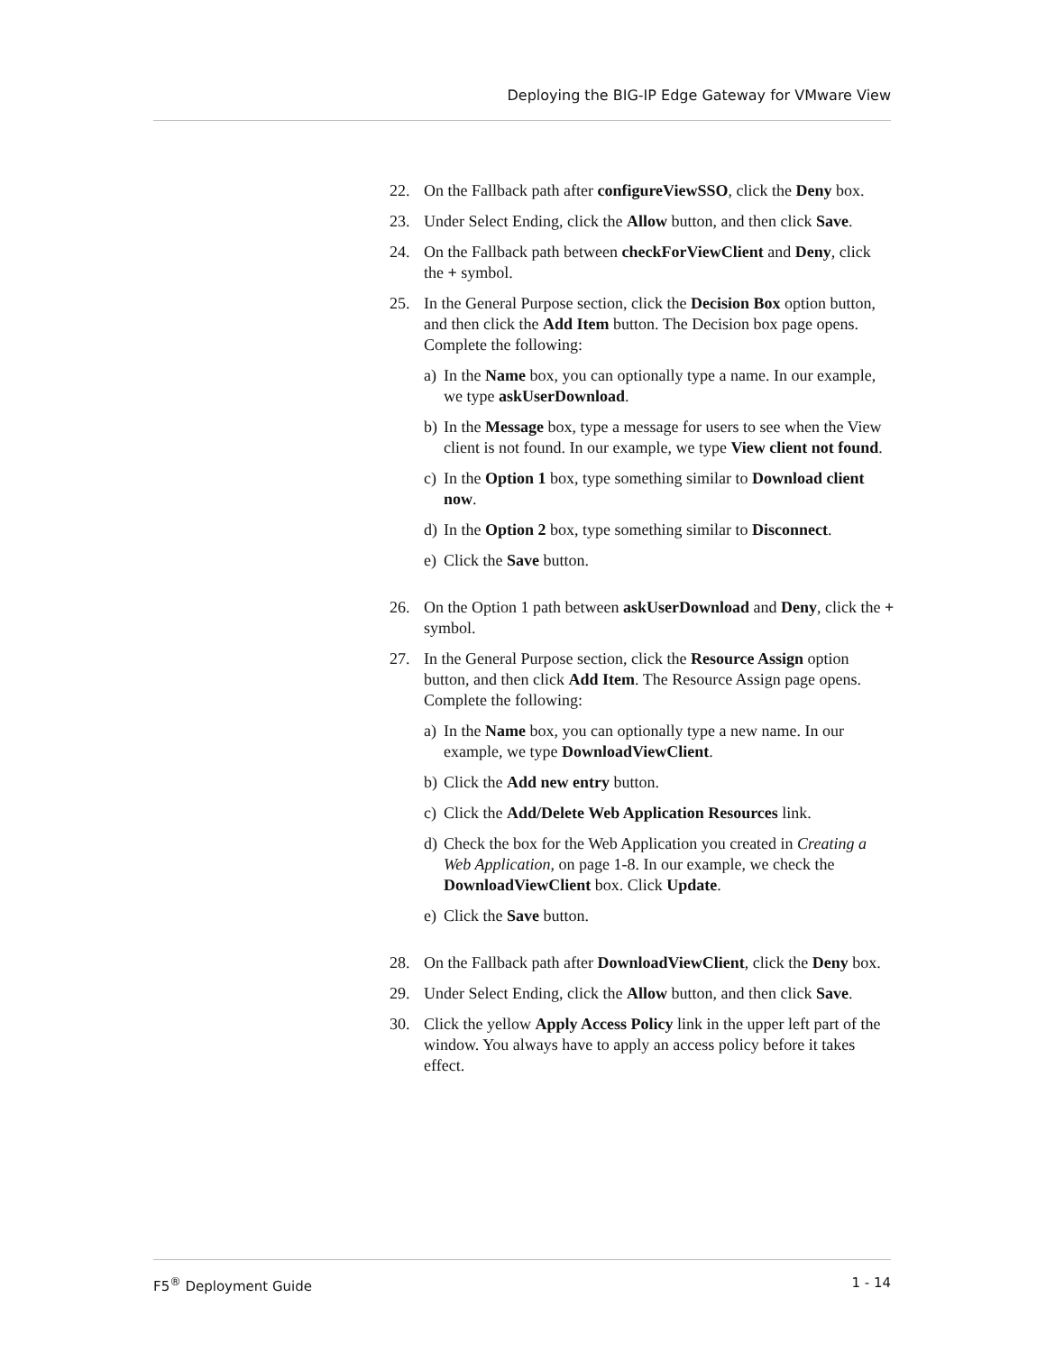Deploying the BIG-IP Edge Gateway for VMware View
22. On the Fallback path after configureViewSSO, click the Deny box.
23. Under Select Ending, click the Allow button, and then click Save.
24. On the Fallback path between checkForViewClient and Deny, click the + symbol.
25. In the General Purpose section, click the Decision Box option button, and then click the Add Item button. The Decision box page opens. Complete the following:
a) In the Name box, you can optionally type a name. In our example, we type askUserDownload.
b) In the Message box, type a message for users to see when the View client is not found. In our example, we type View client not found.
c) In the Option 1 box, type something similar to Download client now.
d) In the Option 2 box, type something similar to Disconnect.
e) Click the Save button.
26. On the Option 1 path between askUserDownload and Deny, click the + symbol.
27. In the General Purpose section, click the Resource Assign option button, and then click Add Item. The Resource Assign page opens. Complete the following:
a) In the Name box, you can optionally type a new name. In our example, we type DownloadViewClient.
b) Click the Add new entry button.
c) Click the Add/Delete Web Application Resources link.
d) Check the box for the Web Application you created in Creating a Web Application, on page 1-8. In our example, we check the DownloadViewClient box. Click Update.
e) Click the Save button.
28. On the Fallback path after DownloadViewClient, click the Deny box.
29. Under Select Ending, click the Allow button, and then click Save.
30. Click the yellow Apply Access Policy link in the upper left part of the window. You always have to apply an access policy before it takes effect.
F5<sup>®</sup> Deployment Guide 1 - 14